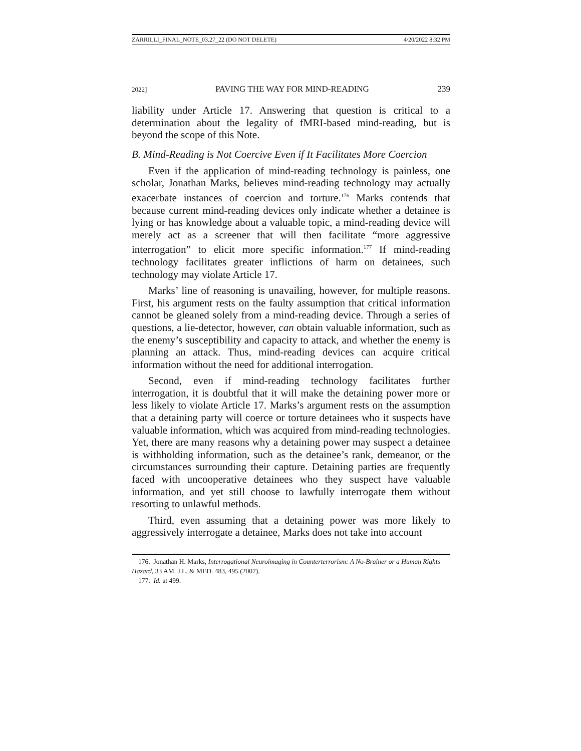ZARRILLI_FINAL_NOTE_03.27_22 (DO NOT DELETE) 4/20/2022 8:32 PM
2022] PAVING THE WAY FOR MIND-READING 239
liability under Article 17. Answering that question is critical to a determination about the legality of fMRI-based mind-reading, but is beyond the scope of this Note.
B. Mind-Reading is Not Coercive Even if It Facilitates More Coercion
Even if the application of mind-reading technology is painless, one scholar, Jonathan Marks, believes mind-reading technology may actually exacerbate instances of coercion and torture.<sup>176</sup> Marks contends that because current mind-reading devices only indicate whether a detainee is lying or has knowledge about a valuable topic, a mind-reading device will merely act as a screener that will then facilitate “more aggressive interrogation” to elicit more specific information.<sup>177</sup> If mind-reading technology facilitates greater inflictions of harm on detainees, such technology may violate Article 17.
Marks’ line of reasoning is unavailing, however, for multiple reasons. First, his argument rests on the faulty assumption that critical information cannot be gleaned solely from a mind-reading device. Through a series of questions, a lie-detector, however, can obtain valuable information, such as the enemy’s susceptibility and capacity to attack, and whether the enemy is planning an attack. Thus, mind-reading devices can acquire critical information without the need for additional interrogation.
Second, even if mind-reading technology facilitates further interrogation, it is doubtful that it will make the detaining power more or less likely to violate Article 17. Marks’s argument rests on the assumption that a detaining party will coerce or torture detainees who it suspects have valuable information, which was acquired from mind-reading technologies. Yet, there are many reasons why a detaining power may suspect a detainee is withholding information, such as the detainee’s rank, demeanor, or the circumstances surrounding their capture. Detaining parties are frequently faced with uncooperative detainees who they suspect have valuable information, and yet still choose to lawfully interrogate them without resorting to unlawful methods.
Third, even assuming that a detaining power was more likely to aggressively interrogate a detainee, Marks does not take into account
176. Jonathan H. Marks, Interrogational Neuroimaging in Counterterrorism: A No-Brainer or a Human Rights Hazard, 33 AM. J.L. & MED. 483, 495 (2007).
177. Id. at 499.